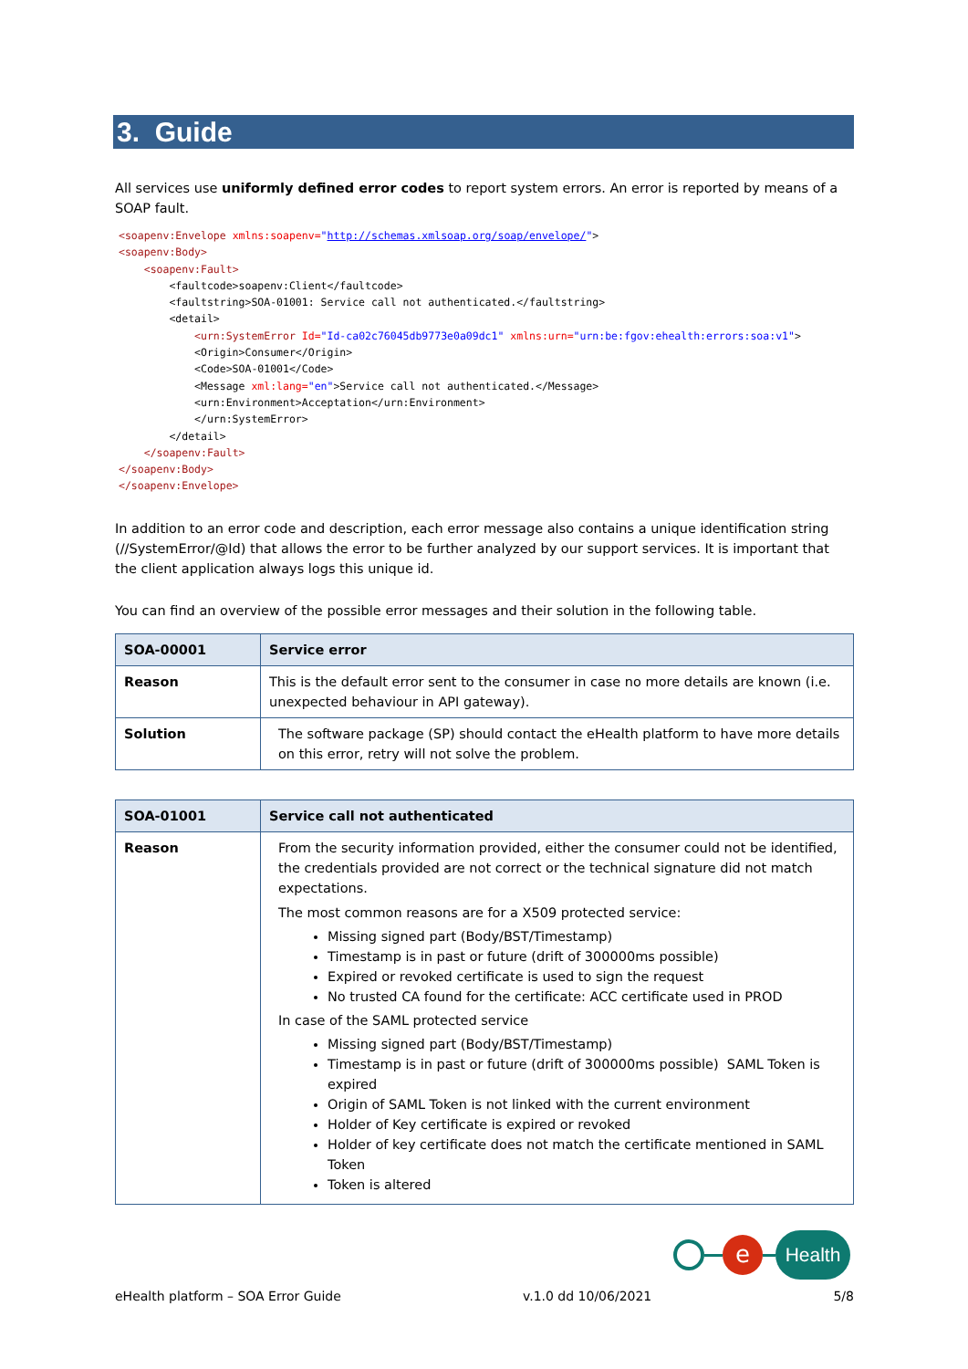3. Guide
All services use uniformly defined error codes to report system errors. An error is reported by means of a SOAP fault.
<soapenv:Envelope xmlns:soapenv="http://schemas.xmlsoap.org/soap/envelope/">
<soapenv:Body>
    <soapenv:Fault>
        <faultcode>soapenv:Client</faultcode>
        <faultstring>SOA-01001: Service call not authenticated.</faultstring>
        <detail>
            <urn:SystemError Id="Id-ca02c76045db9773e0a09dc1" xmlns:urn="urn:be:fgov:ehealth:errors:soa:v1">
            <Origin>Consumer</Origin>
            <Code>SOA-01001</Code>
            <Message xml:lang="en">Service call not authenticated.</Message>
            <urn:Environment>Acceptation</urn:Environment>
            </urn:SystemError>
        </detail>
    </soapenv:Fault>
</soapenv:Body>
</soapenv:Envelope>
In addition to an error code and description, each error message also contains a unique identification string (//SystemError/@Id) that allows the error to be further analyzed by our support services. It is important that the client application always logs this unique id.
You can find an overview of the possible error messages and their solution in the following table.
| SOA-00001 | Service error |
| --- | --- |
| Reason | This is the default error sent to the consumer in case no more details are known (i.e. unexpected behaviour in API gateway). |
| Solution | The software package (SP) should contact the eHealth platform to have more details on this error, retry will not solve the problem. |
| SOA-01001 | Service call not authenticated |
| --- | --- |
| Reason | From the security information provided, either the consumer could not be identified, the credentials provided are not correct or the technical signature did not match expectations. The most common reasons are for a X509 protected service: Missing signed part (Body/BST/Timestamp) Timestamp is in past or future (drift of 300000ms possible) Expired or revoked certificate is used to sign the request No trusted CA found for the certificate: ACC certificate used in PROD In case of the SAML protected service Missing signed part (Body/BST/Timestamp) Timestamp is in past or future (drift of 300000ms possible) SAML Token is expired Origin of SAML Token is not linked with the current environment Holder of Key certificate is expired or revoked Holder of key certificate does not match the certificate mentioned in SAML Token Token is altered |
e
Health
eHealth platform – SOA Error Guide v.1.0 dd 10/06/2021 5/8